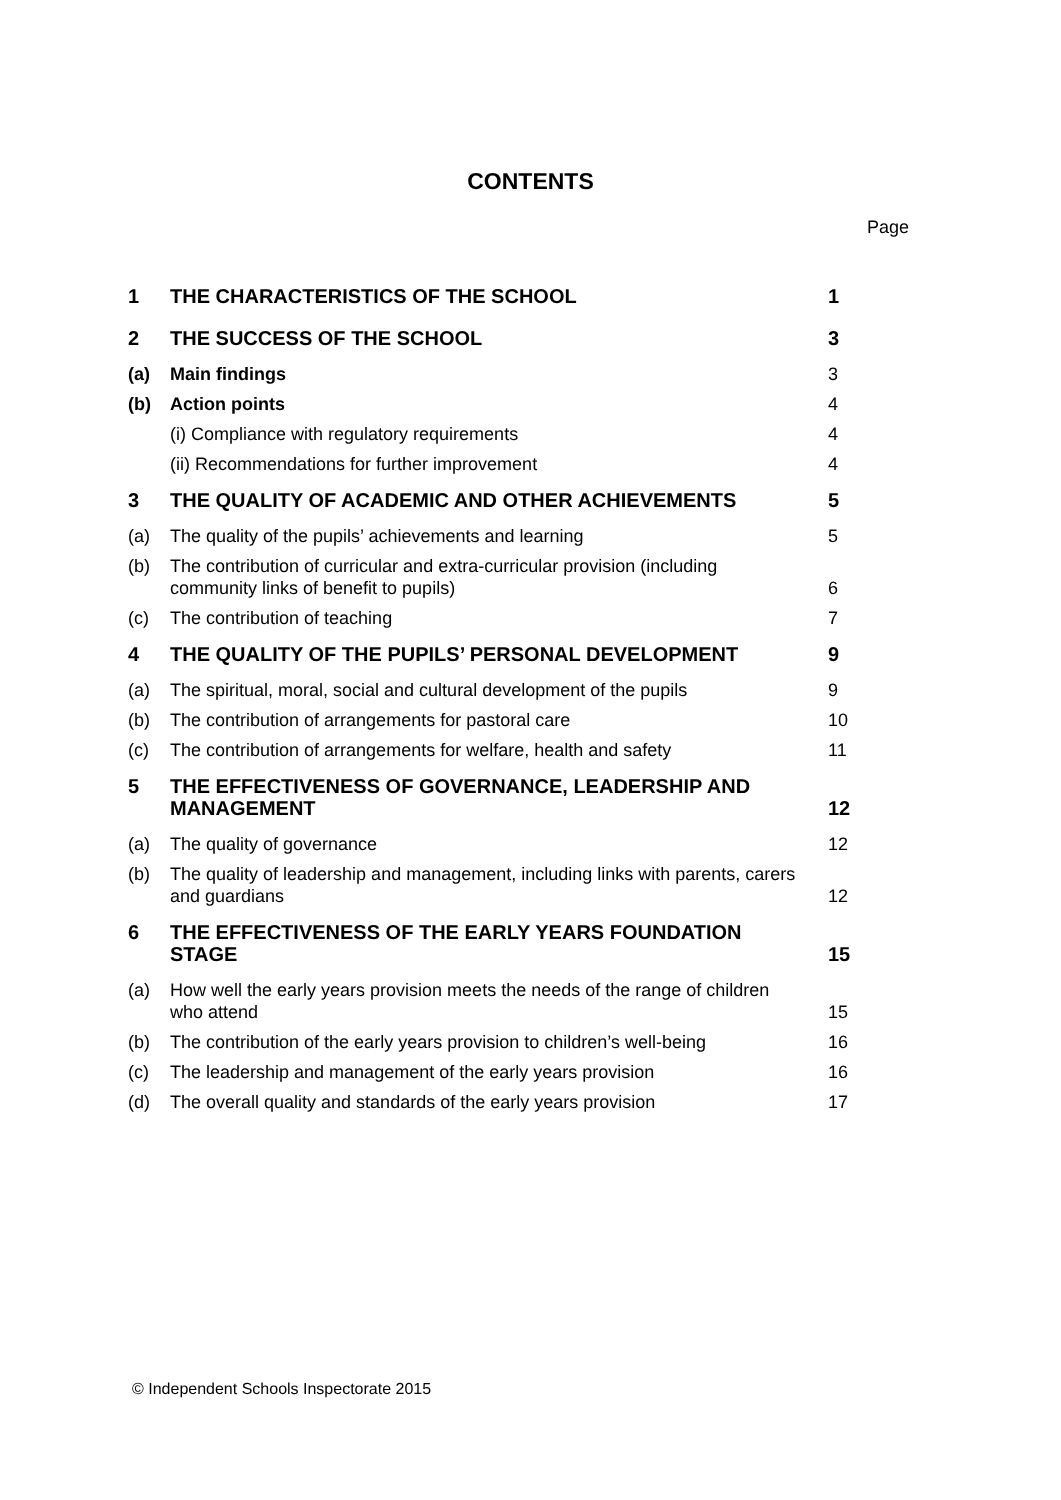CONTENTS
Page
| 1 | THE CHARACTERISTICS OF THE SCHOOL | 1 |
| 2 | THE SUCCESS OF THE SCHOOL | 3 |
| (a) | Main findings | 3 |
| (b) | Action points | 4 |
| | (i) Compliance with regulatory requirements | 4 |
| | (ii) Recommendations for further improvement | 4 |
| 3 | THE QUALITY OF ACADEMIC AND OTHER ACHIEVEMENTS | 5 |
| (a) | The quality of the pupils’ achievements and learning | 5 |
| (b) | The contribution of curricular and extra-curricular provision (including community links of benefit to pupils) | 6 |
| (c) | The contribution of teaching | 7 |
| 4 | THE QUALITY OF THE PUPILS’ PERSONAL DEVELOPMENT | 9 |
| (a) | The spiritual, moral, social and cultural development of the pupils | 9 |
| (b) | The contribution of arrangements for pastoral care | 10 |
| (c) | The contribution of arrangements for welfare, health and safety | 11 |
| 5 | THE EFFECTIVENESS OF GOVERNANCE, LEADERSHIP AND MANAGEMENT | 12 |
| (a) | The quality of governance | 12 |
| (b) | The quality of leadership and management, including links with parents, carers and guardians | 12 |
| 6 | THE EFFECTIVENESS OF THE EARLY YEARS FOUNDATION STAGE | 15 |
| (a) | How well the early years provision meets the needs of the range of children who attend | 15 |
| (b) | The contribution of the early years provision to children’s well-being | 16 |
| (c) | The leadership and management of the early years provision | 16 |
| (d) | The overall quality and standards of the early years provision | 17 |
© Independent Schools Inspectorate 2015